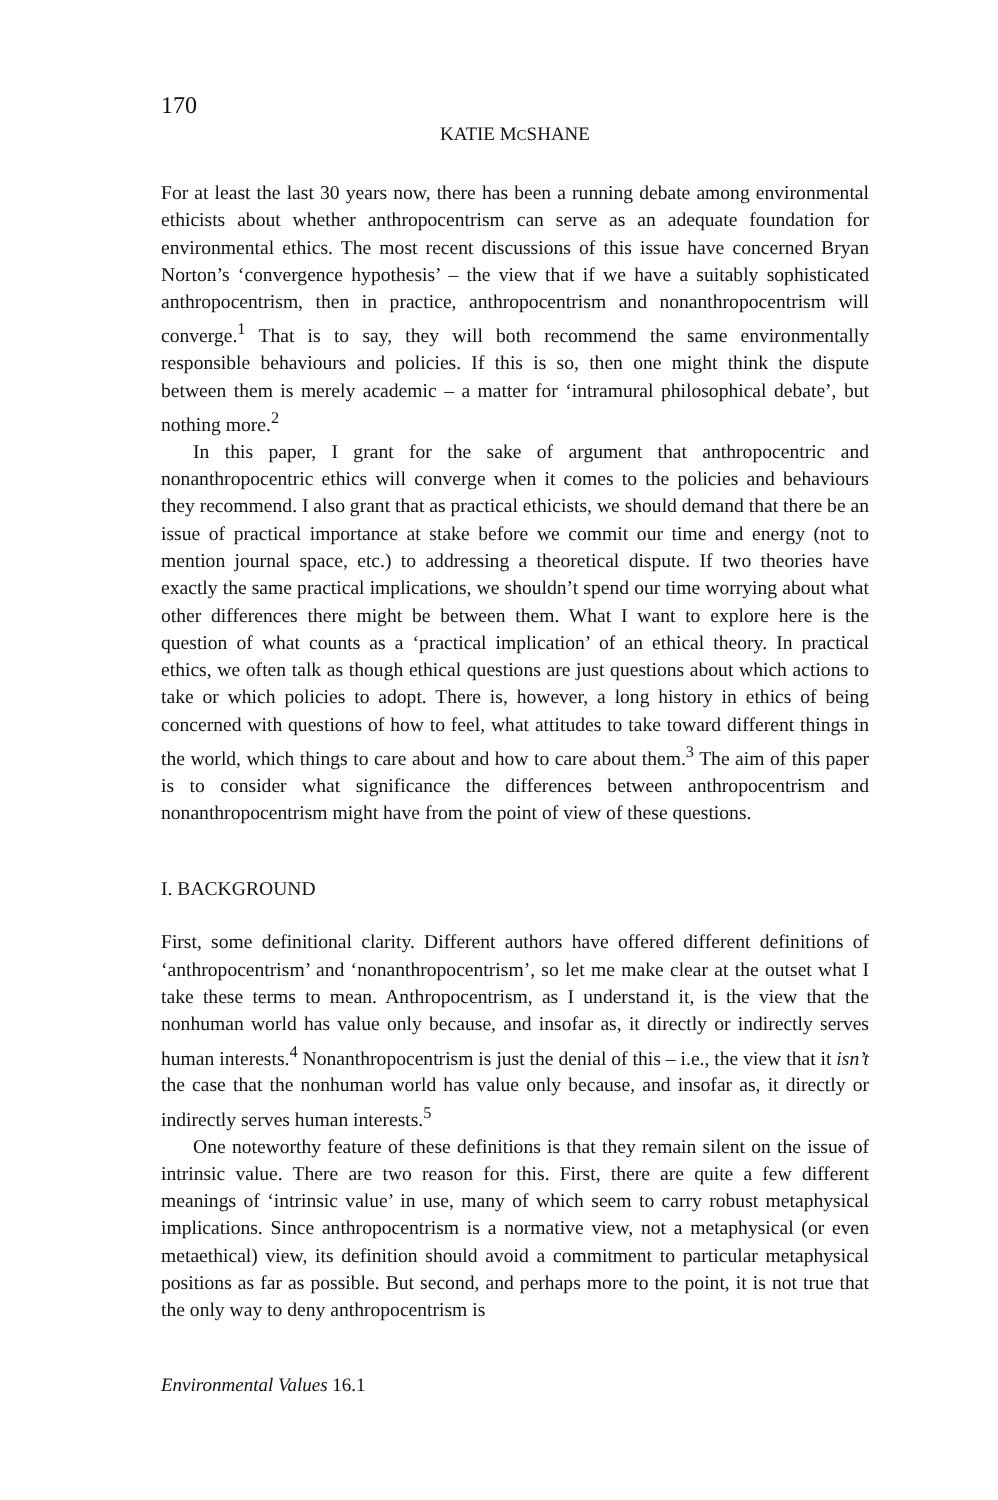170
KATIE MCSHANE
For at least the last 30 years now, there has been a running debate among environmental ethicists about whether anthropocentrism can serve as an adequate foundation for environmental ethics. The most recent discussions of this issue have concerned Bryan Norton’s ‘convergence hypothesis’ – the view that if we have a suitably sophisticated anthropocentrism, then in practice, anthropocentrism and nonanthropocentrism will converge.<sup>1</sup> That is to say, they will both recommend the same environmentally responsible behaviours and policies. If this is so, then one might think the dispute between them is merely academic – a matter for ‘intramural philosophical debate’, but nothing more.<sup>2</sup>
In this paper, I grant for the sake of argument that anthropocentric and nonanthropocentric ethics will converge when it comes to the policies and behaviours they recommend. I also grant that as practical ethicists, we should demand that there be an issue of practical importance at stake before we commit our time and energy (not to mention journal space, etc.) to addressing a theoretical dispute. If two theories have exactly the same practical implications, we shouldn’t spend our time worrying about what other differences there might be between them. What I want to explore here is the question of what counts as a ‘practical implication’ of an ethical theory. In practical ethics, we often talk as though ethical questions are just questions about which actions to take or which policies to adopt. There is, however, a long history in ethics of being concerned with questions of how to feel, what attitudes to take toward different things in the world, which things to care about and how to care about them.<sup>3</sup> The aim of this paper is to consider what significance the differences between anthropocentrism and nonanthropocentrism might have from the point of view of these questions.
I. BACKGROUND
First, some definitional clarity. Different authors have offered different definitions of ‘anthropocentrism’ and ‘nonanthropocentrism’, so let me make clear at the outset what I take these terms to mean. Anthropocentrism, as I understand it, is the view that the nonhuman world has value only because, and insofar as, it directly or indirectly serves human interests.<sup>4</sup> Nonanthropocentrism is just the denial of this – i.e., the view that it isn’t the case that the nonhuman world has value only because, and insofar as, it directly or indirectly serves human interests.<sup>5</sup>
One noteworthy feature of these definitions is that they remain silent on the issue of intrinsic value. There are two reason for this. First, there are quite a few different meanings of ‘intrinsic value’ in use, many of which seem to carry robust metaphysical implications. Since anthropocentrism is a normative view, not a metaphysical (or even metaethical) view, its definition should avoid a commitment to particular metaphysical positions as far as possible. But second, and perhaps more to the point, it is not true that the only way to deny anthropocentrism is
Environmental Values 16.1